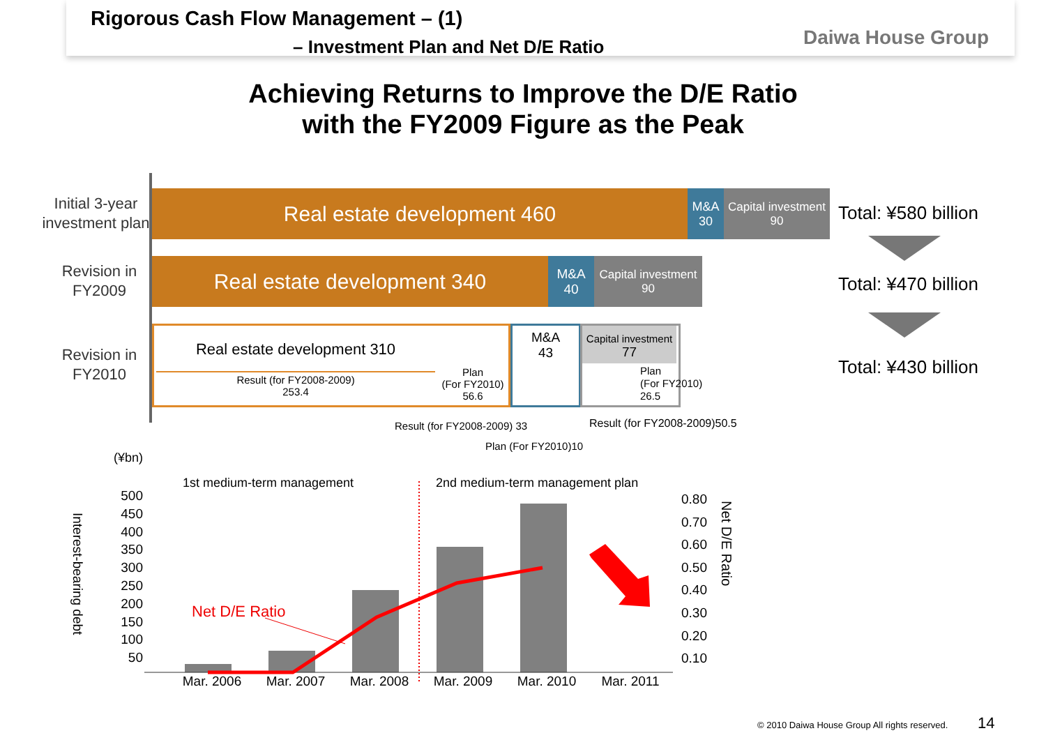Rigorous Cash Flow Management – (1)
– Investment Plan and Net D/E Ratio
Daiwa House Group
Achieving Returns to Improve the D/E Ratio
with the FY2009 Figure as the Peak
Initial 3-year investment plan
Revision in FY2009
Revision in FY2010
Real estate development 460
M&A
30
Capital investment
90
Real estate development 340
M&A
40
Capital investment
90
Real estate development 310
Result (for FY2008-2009)
253.4
Plan
(For FY2010)
56.6
M&A
43
Capital investment
77
Plan
(For FY2010)
26.5
Result (for FY2008-2009) 33 Result (for FY2008-2009)50.5
Plan (For FY2010)10
Total: ¥580 billion
Total: ¥470 billion
Total: ¥430 billion
(¥bn)
1st medium-term management
2nd medium-term management plan
Interest-bearing debt
Net D/E Ratio
500
450
400
350
300
250
200
150
100
50
0.80
0.70
0.60
0.50
0.40
0.30
0.20
0.10
Net D/E Ratio
Mar. 2006 Mar. 2007 Mar. 2008 Mar. 2009 Mar. 2010 Mar. 2011
© 2010 Daiwa House Group All rights reserved.
14